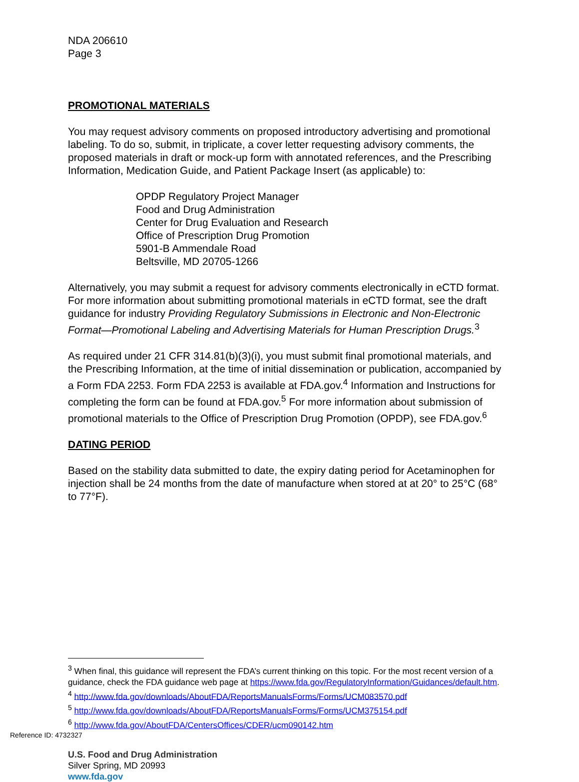NDA 206610
Page 3
PROMOTIONAL MATERIALS
You may request advisory comments on proposed introductory advertising and promotional labeling. To do so, submit, in triplicate, a cover letter requesting advisory comments, the proposed materials in draft or mock-up form with annotated references, and the Prescribing Information, Medication Guide, and Patient Package Insert (as applicable) to:
OPDP Regulatory Project Manager
Food and Drug Administration
Center for Drug Evaluation and Research
Office of Prescription Drug Promotion
5901-B Ammendale Road
Beltsville, MD 20705-1266
Alternatively, you may submit a request for advisory comments electronically in eCTD format. For more information about submitting promotional materials in eCTD format, see the draft guidance for industry Providing Regulatory Submissions in Electronic and Non-Electronic Format—Promotional Labeling and Advertising Materials for Human Prescription Drugs.<sup>3</sup>
As required under 21 CFR 314.81(b)(3)(i), you must submit final promotional materials, and the Prescribing Information, at the time of initial dissemination or publication, accompanied by a Form FDA 2253. Form FDA 2253 is available at FDA.gov.<sup>4</sup> Information and Instructions for completing the form can be found at FDA.gov.<sup>5</sup> For more information about submission of promotional materials to the Office of Prescription Drug Promotion (OPDP), see FDA.gov.<sup>6</sup>
DATING PERIOD
Based on the stability data submitted to date, the expiry dating period for Acetaminophen for injection shall be 24 months from the date of manufacture when stored at at 20° to 25°C (68° to 77°F).
<sup>3</sup> When final, this guidance will represent the FDA’s current thinking on this topic. For the most recent version of a guidance, check the FDA guidance web page at https://www.fda.gov/RegulatoryInformation/Guidances/default.htm.
<sup>4</sup> http://www.fda.gov/downloads/AboutFDA/ReportsManualsForms/Forms/UCM083570.pdf
<sup>5</sup> http://www.fda.gov/downloads/AboutFDA/ReportsManualsForms/Forms/UCM375154.pdf
<sup>6</sup> http://www.fda.gov/AboutFDA/CentersOffices/CDER/ucm090142.htm
U.S. Food and Drug Administration
Silver Spring, MD 20993
www.fda.gov
Reference ID: 4732327